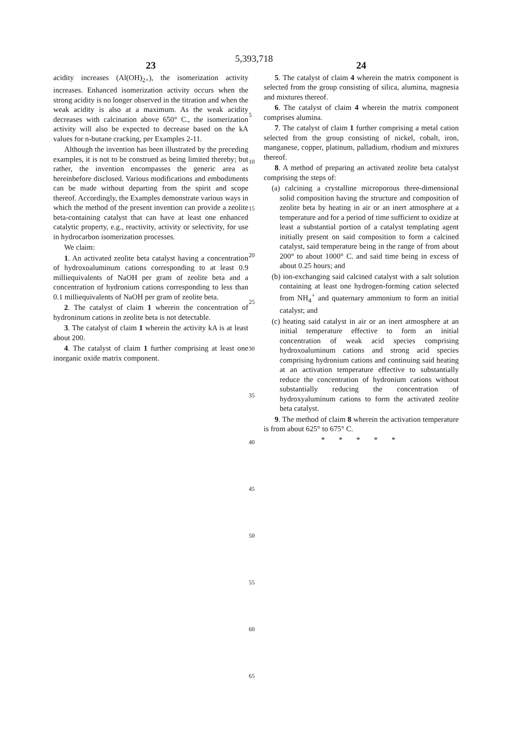5,393,718
23
acidity increases (Al(OH)<sub>2+</sub>), the isomerization activity increases. Enhanced isomerization activity occurs when the strong acidity is no longer observed in the titration and when the weak acidity is also at a maximum. As the weak acidity decreases with calcination above 650° C., the isomerization activity will also be expected to decrease based on the kA values for n-butane cracking, per Examples 2-11.
Although the invention has been illustrated by the preceding examples, it is not to be construed as being limited thereby; but rather, the invention encompasses the generic area as hereinbefore disclosed. Various modifications and embodiments can be made without departing from the spirit and scope thereof. Accordingly, the Examples demonstrate various ways in which the method of the present invention can provide a zeolite beta-containing catalyst that can have at least one enhanced catalytic property, e.g., reactivity, activity or selectivity, for use in hydrocarbon isomerization processes.
We claim:
1. An activated zeolite beta catalyst having a concentration of hydroxoaluminum cations corresponding to at least 0.9 milliequivalents of NaOH per gram of zeolite beta and a concentration of hydronium cations corresponding to less than 0.1 milliequivalents of NaOH per gram of zeolite beta.
2. The catalyst of claim 1 wherein the concentration of hydroninum cations in zeolite beta is not detectable.
3. The catalyst of claim 1 wherein the activity kA is at least about 200.
4. The catalyst of claim 1 further comprising at least one inorganic oxide matrix component.
5
10
15
20
25
30
35
40
45
50
55
60
65
24
5. The catalyst of claim 4 wherein the matrix component is selected from the group consisting of silica, alumina, magnesia and mixtures thereof.
6. The catalyst of claim 4 wherein the matrix component comprises alumina.
7. The catalyst of claim 1 further comprising a metal cation selected from the group consisting of nickel, cobalt, iron, manganese, copper, platinum, palladium, rhodium and mixtures thereof.
8. A method of preparing an activated zeolite beta catalyst comprising the steps of:
(a) calcining a crystalline microporous three-dimensional solid composition having the structure and composition of zeolite beta by heating in air or an inert atmosphere at a temperature and for a period of time sufficient to oxidize at least a substantial portion of a catalyst templating agent initially present on said composition to form a calcined catalyst, said temperature being in the range of from about 200° to about 1000° C. and said time being in excess of about 0.25 hours; and
(b) ion-exchanging said calcined catalyst with a salt solution containing at least one hydrogen-forming cation selected from NH<sub>4</sub><sup>+</sup> and quaternary ammonium to form an initial catalyst; and
(c) heating said catalyst in air or an inert atmosphere at an initial temperature effective to form an initial concentration of weak acid species comprising hydroxoaluminum cations and strong acid species comprising hydronium cations and continuing said heating at an activation temperature effective to substantially reduce the concentration of hydronium cations without substantially reducing the concentration of hydroxyaluminum cations to form the activated zeolite beta catalyst.
9. The method of claim 8 wherein the activation temperature is from about 625° to 675° C.
* * * * *